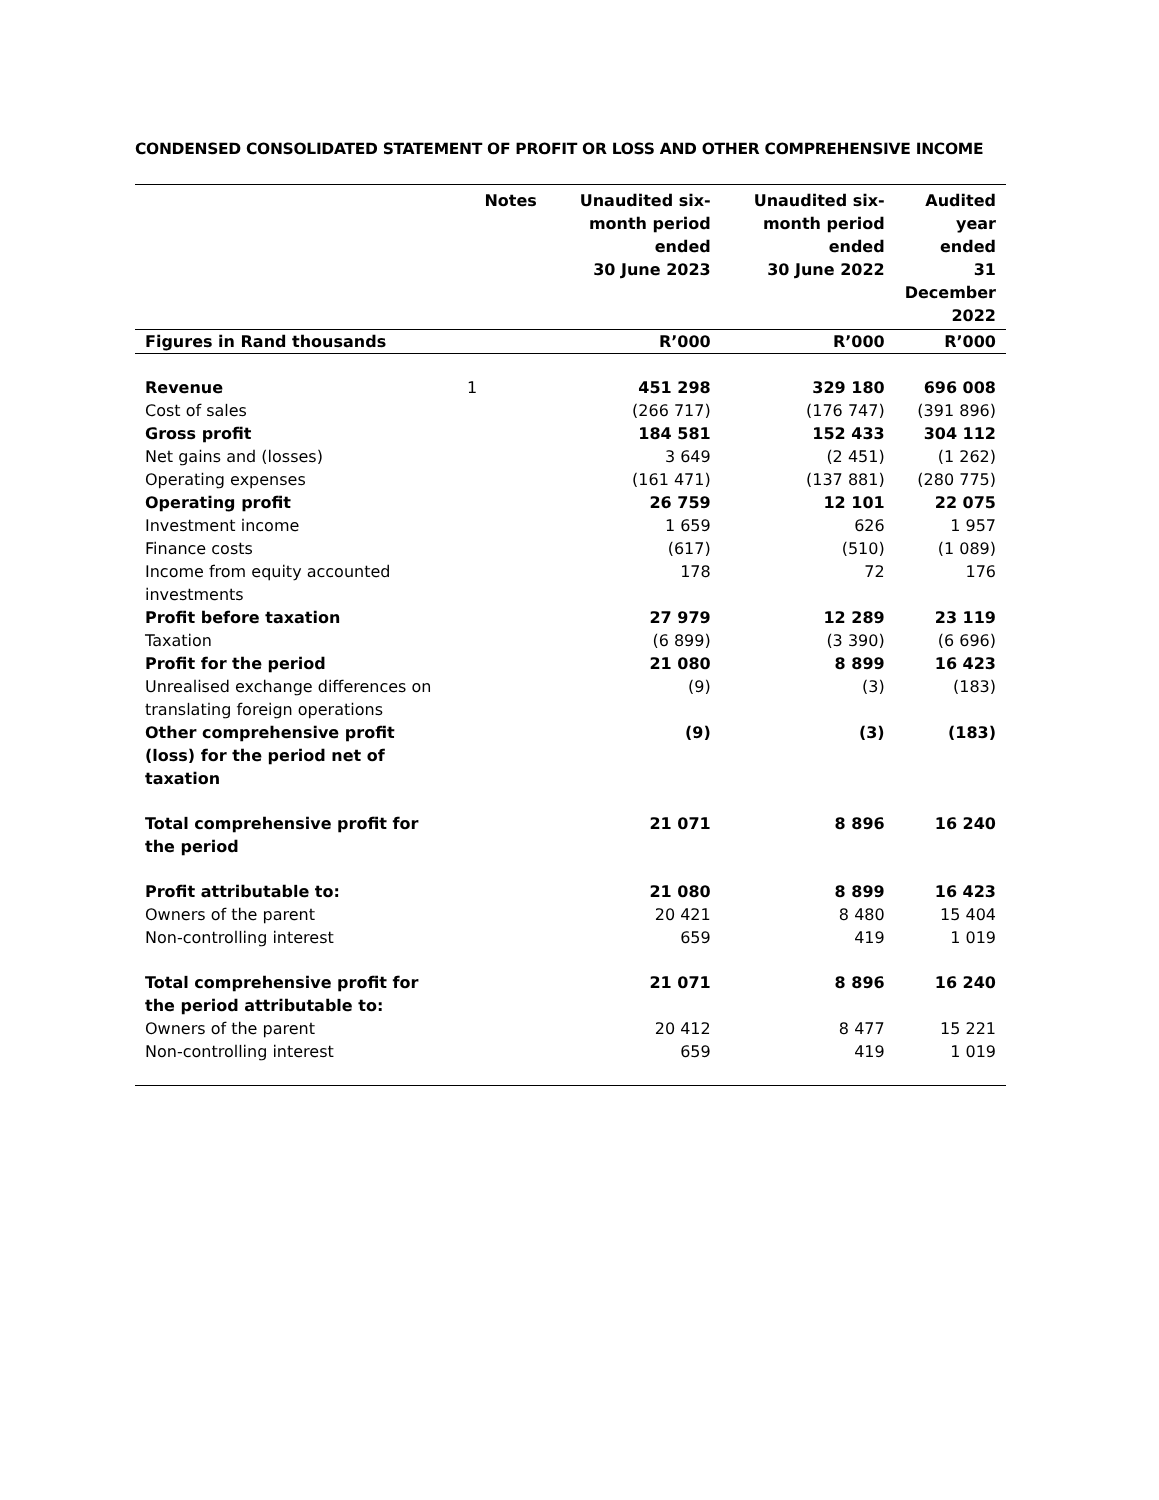CONDENSED CONSOLIDATED STATEMENT OF PROFIT OR LOSS AND OTHER COMPREHENSIVE INCOME
| | Notes | Unaudited six- month period ended 30 June 2023 | Unaudited six- month period ended 30 June 2022 | Audited year ended 31 December 2022 |
| --- | --- | --- | --- | --- |
| Figures in Rand thousands | | R’000 | R’000 | R’000 |
| Revenue | 1 | 451 298 | 329 180 | 696 008 |
| Cost of sales | | (266 717) | (176 747) | (391 896) |
| Gross profit | | 184 581 | 152 433 | 304 112 |
| Net gains and (losses) | | 3 649 | (2 451) | (1 262) |
| Operating expenses | | (161 471) | (137 881) | (280 775) |
| Operating profit | | 26 759 | 12 101 | 22 075 |
| Investment income | | 1 659 | 626 | 1 957 |
| Finance costs | | (617) | (510) | (1 089) |
| Income from equity accounted investments | | 178 | 72 | 176 |
| Profit before taxation | | 27 979 | 12 289 | 23 119 |
| Taxation | | (6 899) | (3 390) | (6 696) |
| Profit for the period | | 21 080 | 8 899 | 16 423 |
| Unrealised exchange differences on translating foreign operations | | (9) | (3) | (183) |
| Other comprehensive profit (loss) for the period net of taxation | | (9) | (3) | (183) |
| Total comprehensive profit for the period | | 21 071 | 8 896 | 16 240 |
| Profit attributable to: | | 21 080 | 8 899 | 16 423 |
| Owners of the parent | | 20 421 | 8 480 | 15 404 |
| Non-controlling interest | | 659 | 419 | 1 019 |
| Total comprehensive profit for the period attributable to: | | 21 071 | 8 896 | 16 240 |
| Owners of the parent | | 20 412 | 8 477 | 15 221 |
| Non-controlling interest | | 659 | 419 | 1 019 |